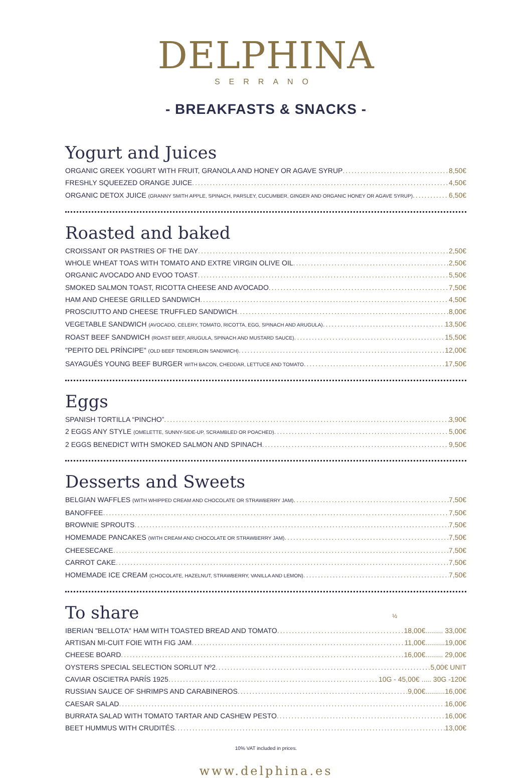DELPHINA
SERRANO
- BREAKFASTS & SNACKS -
Yogurt and Juices
ORGANIC GREEK YOGURT WITH FRUIT, GRANOLA AND HONEY OR AGAVE SYRUP 8,50€
FRESHLY SQUEEZED ORANGE JUICE 4,50€
ORGANIC DETOX JUICE (GRANNY SMITH APPLE, SPINACH, PARSLEY, CUCUMBER, GINGER AND ORGANIC HONEY OR AGAVE SYRUP) 6,50€
Roasted and baked
CROISSANT OR PASTRIES OF THE DAY 2,50€
WHOLE WHEAT TOAS WITH TOMATO AND EXTRE VIRGIN OLIVE OIL 2,50€
ORGANIC AVOCADO AND EVOO TOAST 5,50€
SMOKED SALMON TOAST, RICOTTA CHEESE AND AVOCADO 7,50€
HAM AND CHEESE GRILLED SANDWICH 4,50€
PROSCIUTTO AND CHEESE TRUFFLED SANDWICH 8,00€
VEGETABLE SANDWICH (AVOCADO, CELERY, TOMATO, RICOTTA, EGG, SPINACH AND ARUGULA) 13,50€
ROAST BEEF SANDWICH (ROAST BEEF, ARUGULA, SPINACH AND MUSTARD SAUCE) 15,50€
"PEPITO DEL PRÍNCIPE" (OLD BEEF TENDERLOIN SANDWICH) 12,00€
SAYAGUÉS YOUNG BEEF BURGER WITH BACON, CHEDDAR, LETTUCE AND TOMATO 17,50€
Eggs
SPANISH TORTILLA “PINCHO” 3,90€
2 EGGS ANY STYLE (OMELETTE, SUNNY-SIDE-UP, SCRAMBLED OR POACHED) 5,00€
2 EGGS BENEDICT WITH SMOKED SALMON AND SPINACH 9,50€
Desserts and Sweets
BELGIAN WAFFLES (WITH WHIPPED CREAM AND CHOCOLATE OR STRAWBERRY JAM) 7,50€
BANOFFEE 7,50€
BROWNIE SPROUTS 7,50€
HOMEMADE PANCAKES (WITH CREAM AND CHOCOLATE OR STRAWBERRY JAM) 7,50€
CHEESECAKE 7,50€
CARROT CAKE 7,50€
HOMEMADE ICE CREAM (CHOCOLATE, HAZELNUT, STRAWBERRY, VANILLA AND LEMON) 7,50€
To share
½
IBERIAN "BELLOTA" HAM WITH TOASTED BREAD AND TOMATO 18,00€......... 33,00€
ARTISAN MI-CUIT FOIE WITH FIG JAM 11,00€..........19,00€
CHEESE BOARD 16,00€......... 29,00€
OYSTERS SPECIAL SELECTION SORLUT Nº2 5,00€ UNIT
CAVIAR OSCIETRA PARÍS 1925 10G - 45,00€ ..... 30G -120€
RUSSIAN SAUCE OF SHRIMPS AND CARABINEROS 9,00€..........16,00€
CAESAR SALAD 16,00€
BURRATA SALAD WITH TOMATO TARTAR AND CASHEW PESTO 16,00€
BEET HUMMUS WITH CRUDITÉS 13,00€
10% VAT included in prices.
www.delphina.es